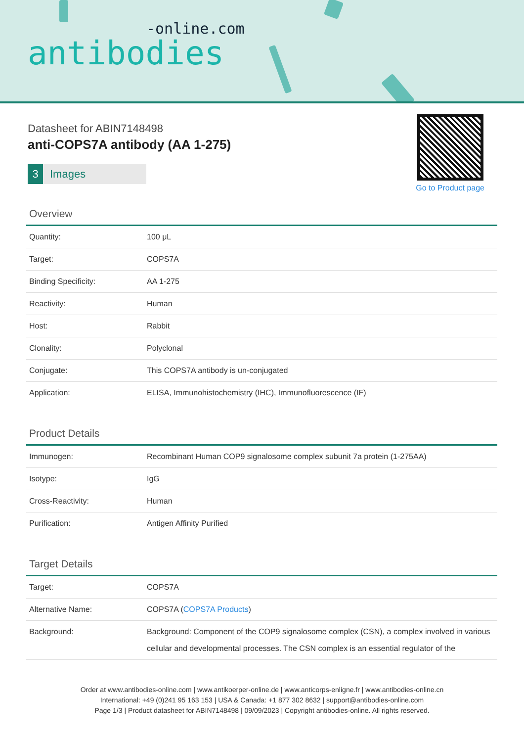-online.com
antibodies
Datasheet for ABIN7148498
anti-COPS7A antibody (AA 1-275)
3 Images
Go to Product page
Overview
| Quantity: | 100 μL |
| Target: | COPS7A |
| Binding Specificity: | AA 1-275 |
| Reactivity: | Human |
| Host: | Rabbit |
| Clonality: | Polyclonal |
| Conjugate: | This COPS7A antibody is un-conjugated |
| Application: | ELISA, Immunohistochemistry (IHC), Immunofluorescence (IF) |
Product Details
| Immunogen: | Recombinant Human COP9 signalosome complex subunit 7a protein (1-275AA) |
| Isotype: | IgG |
| Cross-Reactivity: | Human |
| Purification: | Antigen Affinity Purified |
Target Details
| Target: | COPS7A |
| Alternative Name: | COPS7A ( COPS7A Products ) |
| Background: | Background: Component of the COP9 signalosome complex (CSN), a complex involved in various cellular and developmental processes. The CSN complex is an essential regulator of the |
Order at www.antibodies-online.com | www.antikoerper-online.de | www.anticorps-enligne.fr | www.antibodies-online.cn
International: +49 (0)241 95 163 153 | USA & Canada: +1 877 302 8632 | support@antibodies-online.com
Page 1/3 | Product datasheet for ABIN7148498 | 09/09/2023 | Copyright antibodies-online. All rights reserved.